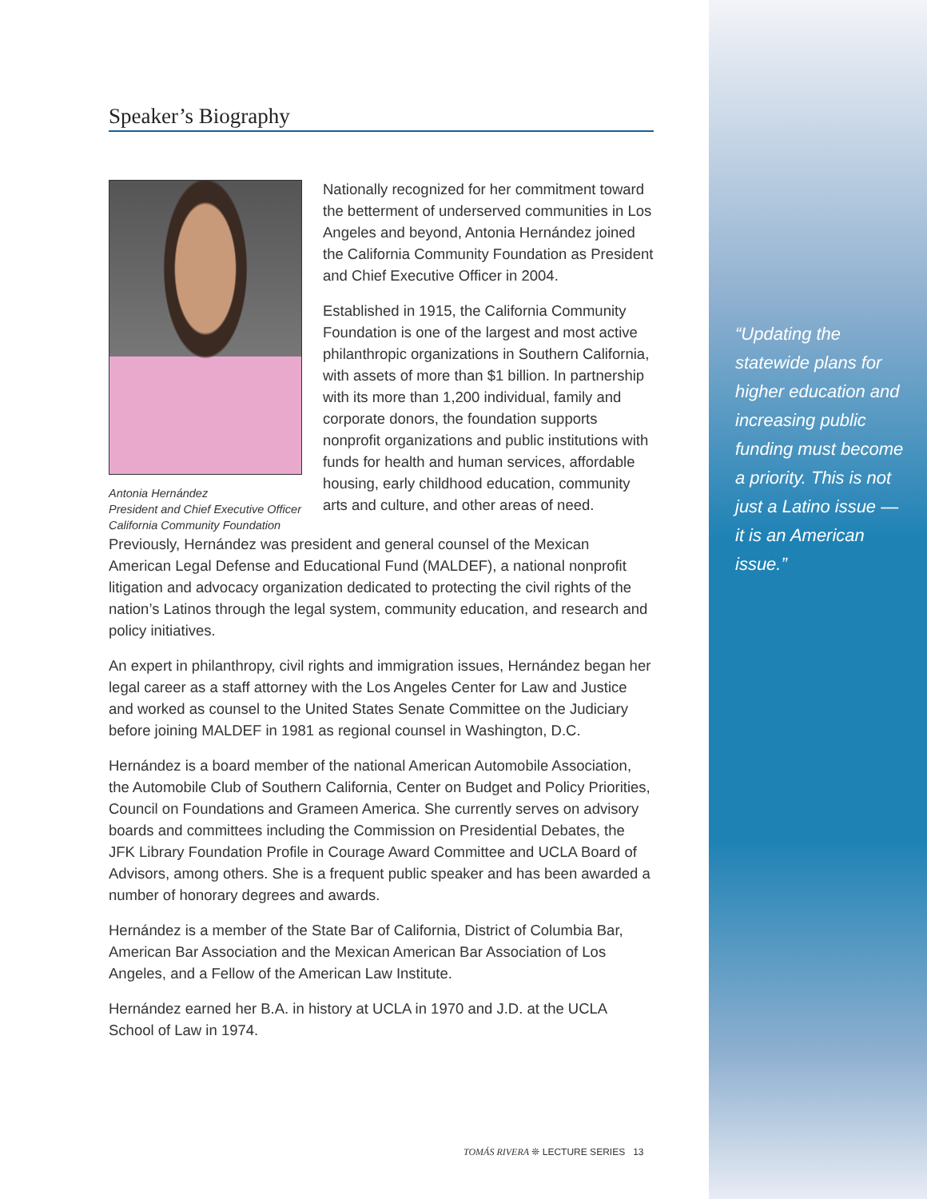Speaker’s Biography
Antonia Hernández
President and Chief Executive Officer
California Community Foundation
Nationally recognized for her commitment toward the betterment of underserved communities in Los Angeles and beyond, Antonia Hernández joined the California Community Foundation as President and Chief Executive Officer in 2004.
Established in 1915, the California Community Foundation is one of the largest and most active philanthropic organizations in Southern California, with assets of more than $1 billion. In partnership with its more than 1,200 individual, family and corporate donors, the foundation supports nonprofit organizations and public institutions with funds for health and human services, affordable housing, early childhood education, community arts and culture, and other areas of need.
Previously, Hernández was president and general counsel of the Mexican American Legal Defense and Educational Fund (MALDEF), a national nonprofit litigation and advocacy organization dedicated to protecting the civil rights of the nation’s Latinos through the legal system, community education, and research and policy initiatives.
An expert in philanthropy, civil rights and immigration issues, Hernández began her legal career as a staff attorney with the Los Angeles Center for Law and Justice and worked as counsel to the United States Senate Committee on the Judiciary before joining MALDEF in 1981 as regional counsel in Washington, D.C.
Hernández is a board member of the national American Automobile Association, the Automobile Club of Southern California, Center on Budget and Policy Priorities, Council on Foundations and Grameen America. She currently serves on advisory boards and committees including the Commission on Presidential Debates, the JFK Library Foundation Profile in Courage Award Committee and UCLA Board of Advisors, among others. She is a frequent public speaker and has been awarded a number of honorary degrees and awards.
Hernández is a member of the State Bar of California, District of Columbia Bar, American Bar Association and the Mexican American Bar Association of Los Angeles, and a Fellow of the American Law Institute.
Hernández earned her B.A. in history at UCLA in 1970 and J.D. at the UCLA School of Law in 1974.
“Updating the statewide plans for higher education and increasing public funding must become a priority. This is not just a Latino issue — it is an American issue.”
TOMÁS RIVERA ❊ LECTURE SERIES 13